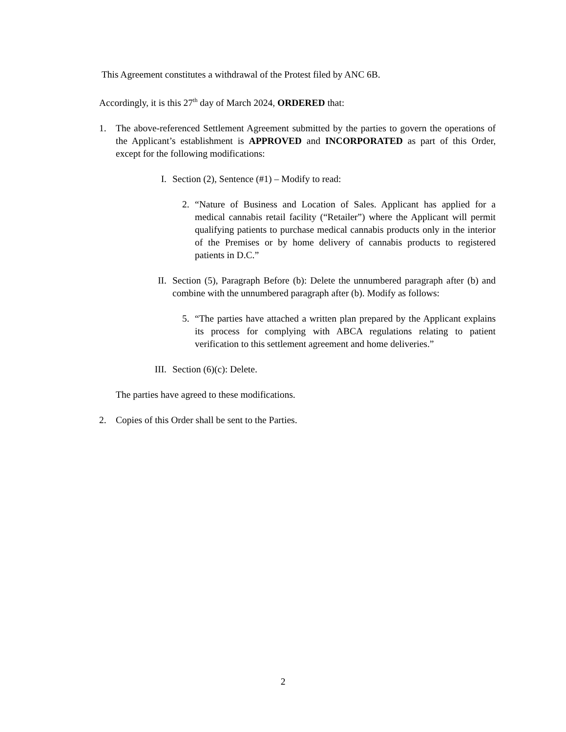This Agreement constitutes a withdrawal of the Protest filed by ANC 6B.
Accordingly, it is this 27<sup>th</sup> day of March 2024, ORDERED that:
1. The above-referenced Settlement Agreement submitted by the parties to govern the operations of the Applicant’s establishment is APPROVED and INCORPORATED as part of this Order, except for the following modifications:
I. Section (2), Sentence (#1) – Modify to read:
2. “Nature of Business and Location of Sales. Applicant has applied for a medical cannabis retail facility (“Retailer”) where the Applicant will permit qualifying patients to purchase medical cannabis products only in the interior of the Premises or by home delivery of cannabis products to registered patients in D.C.”
II. Section (5), Paragraph Before (b): Delete the unnumbered paragraph after (b) and combine with the unnumbered paragraph after (b). Modify as follows:
5. “The parties have attached a written plan prepared by the Applicant explains its process for complying with ABCA regulations relating to patient verification to this settlement agreement and home deliveries.”
III. Section (6)(c): Delete.
The parties have agreed to these modifications.
2. Copies of this Order shall be sent to the Parties.
2